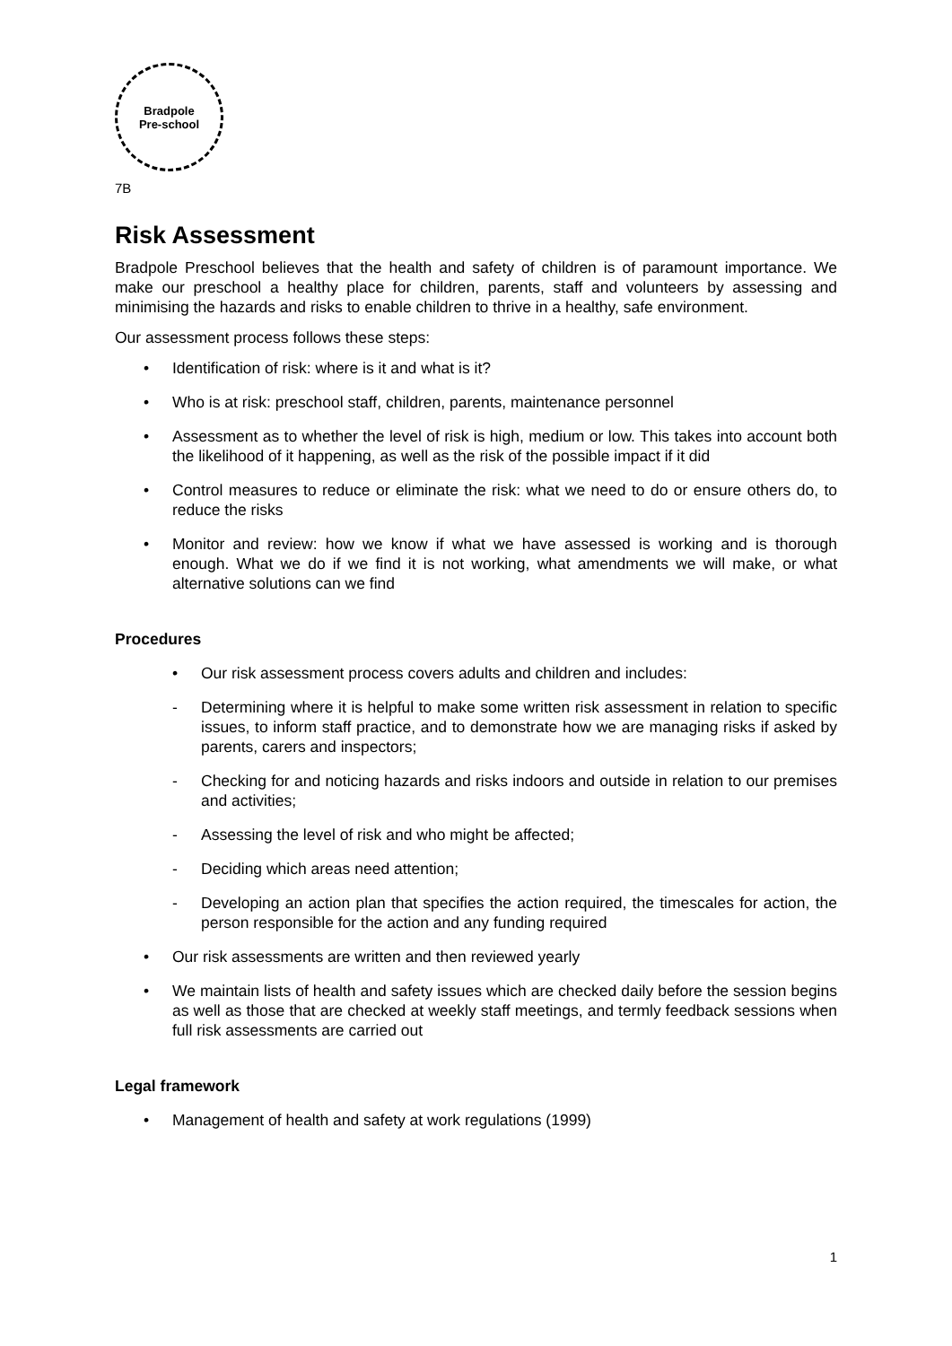Bradpole
Pre-school
7B
Risk Assessment
Bradpole Preschool believes that the health and safety of children is of paramount importance. We make our preschool a healthy place for children, parents, staff and volunteers by assessing and minimising the hazards and risks to enable children to thrive in a healthy, safe environment.
Our assessment process follows these steps:
• Identification of risk: where is it and what is it?
• Who is at risk: preschool staff, children, parents, maintenance personnel
• Assessment as to whether the level of risk is high, medium or low. This takes into account both the likelihood of it happening, as well as the risk of the possible impact if it did
• Control measures to reduce or eliminate the risk: what we need to do or ensure others do, to reduce the risks
• Monitor and review: how we know if what we have assessed is working and is thorough enough. What we do if we find it is not working, what amendments we will make, or what alternative solutions can we find
Procedures
• Our risk assessment process covers adults and children and includes:
- Determining where it is helpful to make some written risk assessment in relation to specific issues, to inform staff practice, and to demonstrate how we are managing risks if asked by parents, carers and inspectors;
- Checking for and noticing hazards and risks indoors and outside in relation to our premises and activities;
- Assessing the level of risk and who might be affected;
- Deciding which areas need attention;
- Developing an action plan that specifies the action required, the timescales for action, the person responsible for the action and any funding required
• Our risk assessments are written and then reviewed yearly
• We maintain lists of health and safety issues which are checked daily before the session begins as well as those that are checked at weekly staff meetings, and termly feedback sessions when full risk assessments are carried out
Legal framework
• Management of health and safety at work regulations (1999)
1